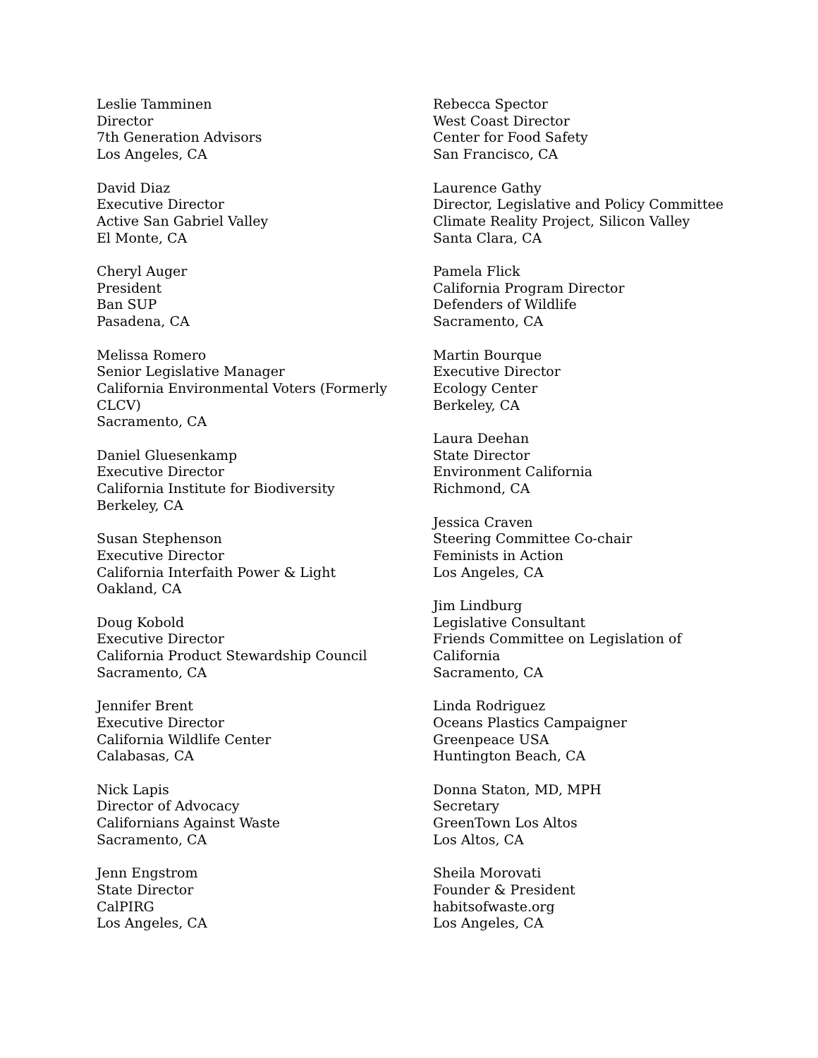Leslie Tamminen
Director
7th Generation Advisors
Los Angeles, CA
David Diaz
Executive Director
Active San Gabriel Valley
El Monte, CA
Cheryl Auger
President
Ban SUP
Pasadena, CA
Melissa Romero
Senior Legislative Manager
California Environmental Voters (Formerly CLCV)
Sacramento, CA
Daniel Gluesenkamp
Executive Director
California Institute for Biodiversity
Berkeley, CA
Susan Stephenson
Executive Director
California Interfaith Power & Light
Oakland, CA
Doug Kobold
Executive Director
California Product Stewardship Council
Sacramento, CA
Jennifer Brent
Executive Director
California Wildlife Center
Calabasas, CA
Nick Lapis
Director of Advocacy
Californians Against Waste
Sacramento, CA
Jenn Engstrom
State Director
CalPIRG
Los Angeles, CA
Rebecca Spector
West Coast Director
Center for Food Safety
San Francisco, CA
Laurence Gathy
Director, Legislative and Policy Committee
Climate Reality Project, Silicon Valley
Santa Clara, CA
Pamela Flick
California Program Director
Defenders of Wildlife
Sacramento, CA
Martin Bourque
Executive Director
Ecology Center
Berkeley, CA
Laura Deehan
State Director
Environment California
Richmond, CA
Jessica Craven
Steering Committee Co-chair
Feminists in Action
Los Angeles, CA
Jim Lindburg
Legislative Consultant
Friends Committee on Legislation of California
Sacramento, CA
Linda Rodriguez
Oceans Plastics Campaigner
Greenpeace USA
Huntington Beach, CA
Donna Staton, MD, MPH
Secretary
GreenTown Los Altos
Los Altos, CA
Sheila Morovati
Founder & President
habitsofwaste.org
Los Angeles, CA